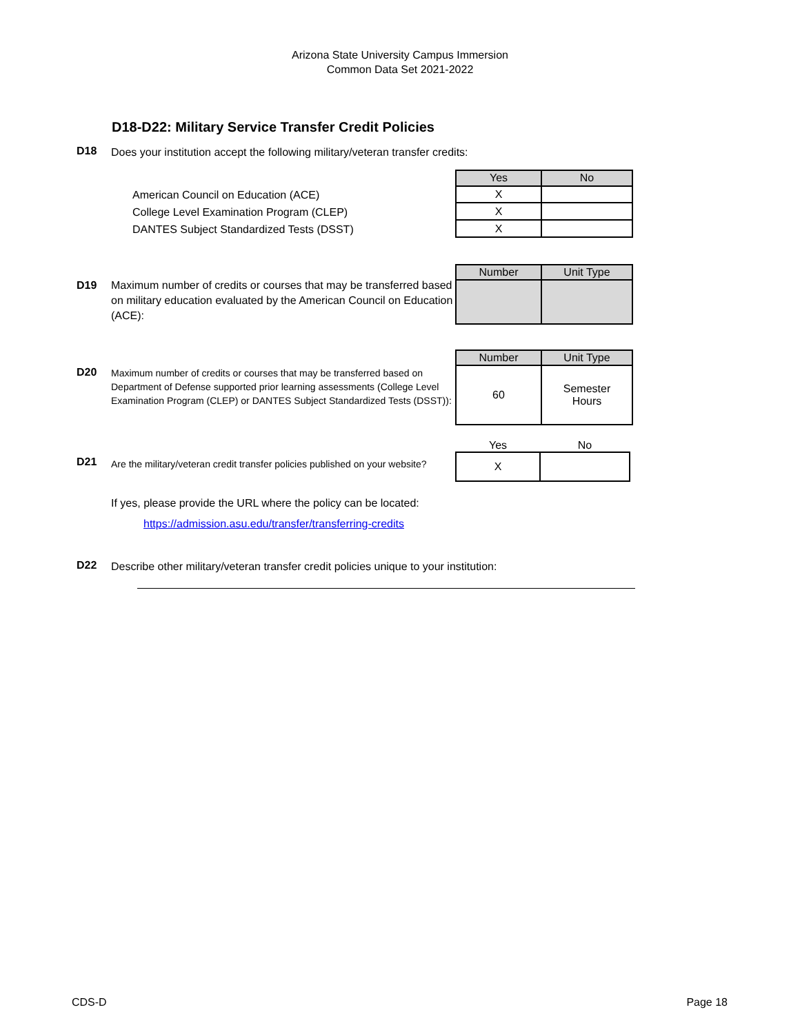Arizona State University Campus Immersion
Common Data Set 2021-2022
D18-D22: Military Service Transfer Credit Policies
D18
Does your institution accept the following military/veteran transfer credits:
American Council on Education (ACE)
College Level Examination Program (CLEP)
DANTES Subject Standardized Tests (DSST)
| Yes | No |
| --- | --- |
| X | |
| X | |
| X | |
D19
Maximum number of credits or courses that may be transferred based on military education evaluated by the American Council on Education (ACE):
| Number | Unit Type |
| --- | --- |
D20
Maximum number of credits or courses that may be transferred based on Department of Defense supported prior learning assessments (College Level Examination Program (CLEP) or DANTES Subject Standardized Tests (DSST)):
| Number | Unit Type |
| --- | --- |
| 60 | Semester Hours |
D21
Are the military/veteran credit transfer policies published on your website?
| Yes | No |
| X | |
If yes, please provide the URL where the policy can be located:
https://admission.asu.edu/transfer/transferring-credits
D22
Describe other military/veteran transfer credit policies unique to your institution:
CDS-D Page 18